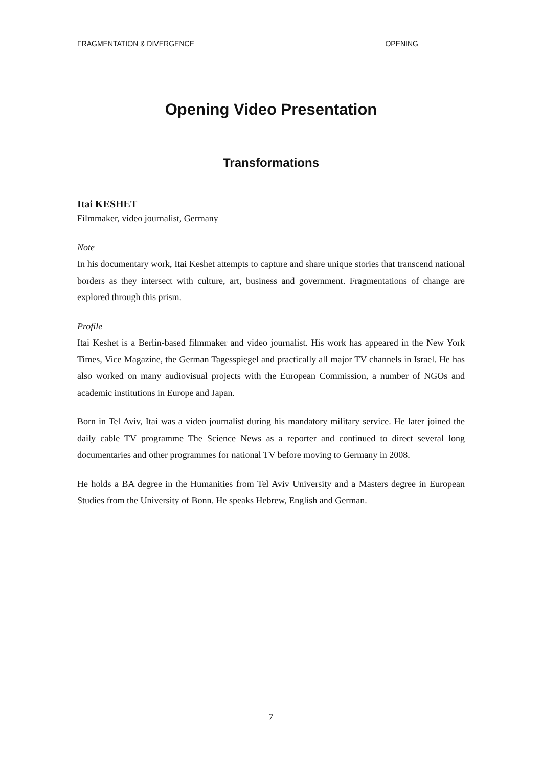FRAGMENTATION & DIVERGENCE OPENING
Opening Video Presentation
Transformations
Itai KESHET
Filmmaker, video journalist, Germany
Note
In his documentary work, Itai Keshet attempts to capture and share unique stories that transcend national borders as they intersect with culture, art, business and government. Fragmentations of change are explored through this prism.
Profile
Itai Keshet is a Berlin-based filmmaker and video journalist. His work has appeared in the New York Times, Vice Magazine, the German Tagesspiegel and practically all major TV channels in Israel. He has also worked on many audiovisual projects with the European Commission, a number of NGOs and academic institutions in Europe and Japan.
Born in Tel Aviv, Itai was a video journalist during his mandatory military service. He later joined the daily cable TV programme The Science News as a reporter and continued to direct several long documentaries and other programmes for national TV before moving to Germany in 2008.
He holds a BA degree in the Humanities from Tel Aviv University and a Masters degree in European Studies from the University of Bonn. He speaks Hebrew, English and German.
7